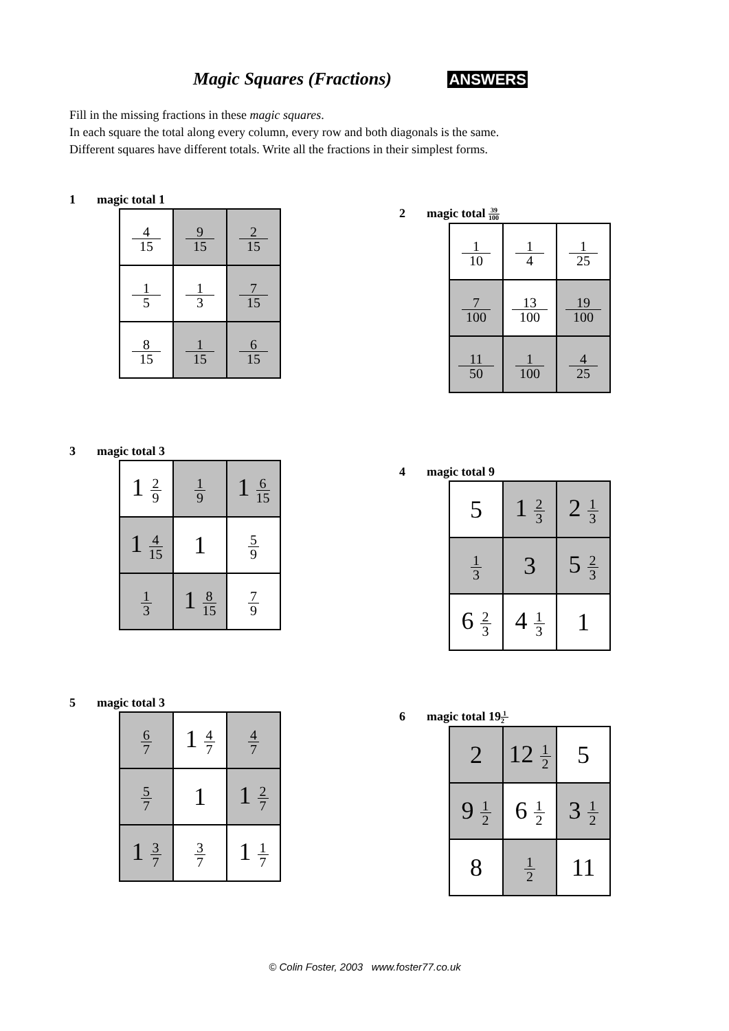Magic Squares (Fractions) ANSWERS
Fill in the missing fractions in these magic squares.
In each square the total along every column, every row and both diagonals is the same.
Different squares have different totals. Write all the fractions in their simplest forms.
1 magic total 1
| 4 15 | 9 15 | 2 15 |
| 1 5 | 1 3 | 7 15 |
| 8 15 | 1 15 | 6 15 |
2 magic total 39 100
| 1 10 | 1 4 | 1 25 |
| 7 100 | 13 100 | 19 100 |
| 11 50 | 1 100 | 4 25 |
3 magic total 3
| 1 2 9 | 1 9 | 1 6 15 |
| 1 4 15 | 1 | 5 9 |
| 1 3 | 1 8 15 | 7 9 |
4 magic total 9
| 5 | 1 2 3 | 2 1 3 |
| 1 3 | 3 | 5 2 3 |
| 6 2 3 | 4 1 3 | 1 |
5 magic total 3
| 6 7 | 1 4 7 | 4 7 |
| 5 7 | 1 | 1 2 7 |
| 1 3 7 | 3 7 | 1 1 7 |
6 magic total 191 2
| 2 | 12 1 2 | 5 |
| 9 1 2 | 6 1 2 | 3 1 2 |
| 8 | 1 2 | 11 |
© Colin Foster, 2003 www.foster77.co.uk